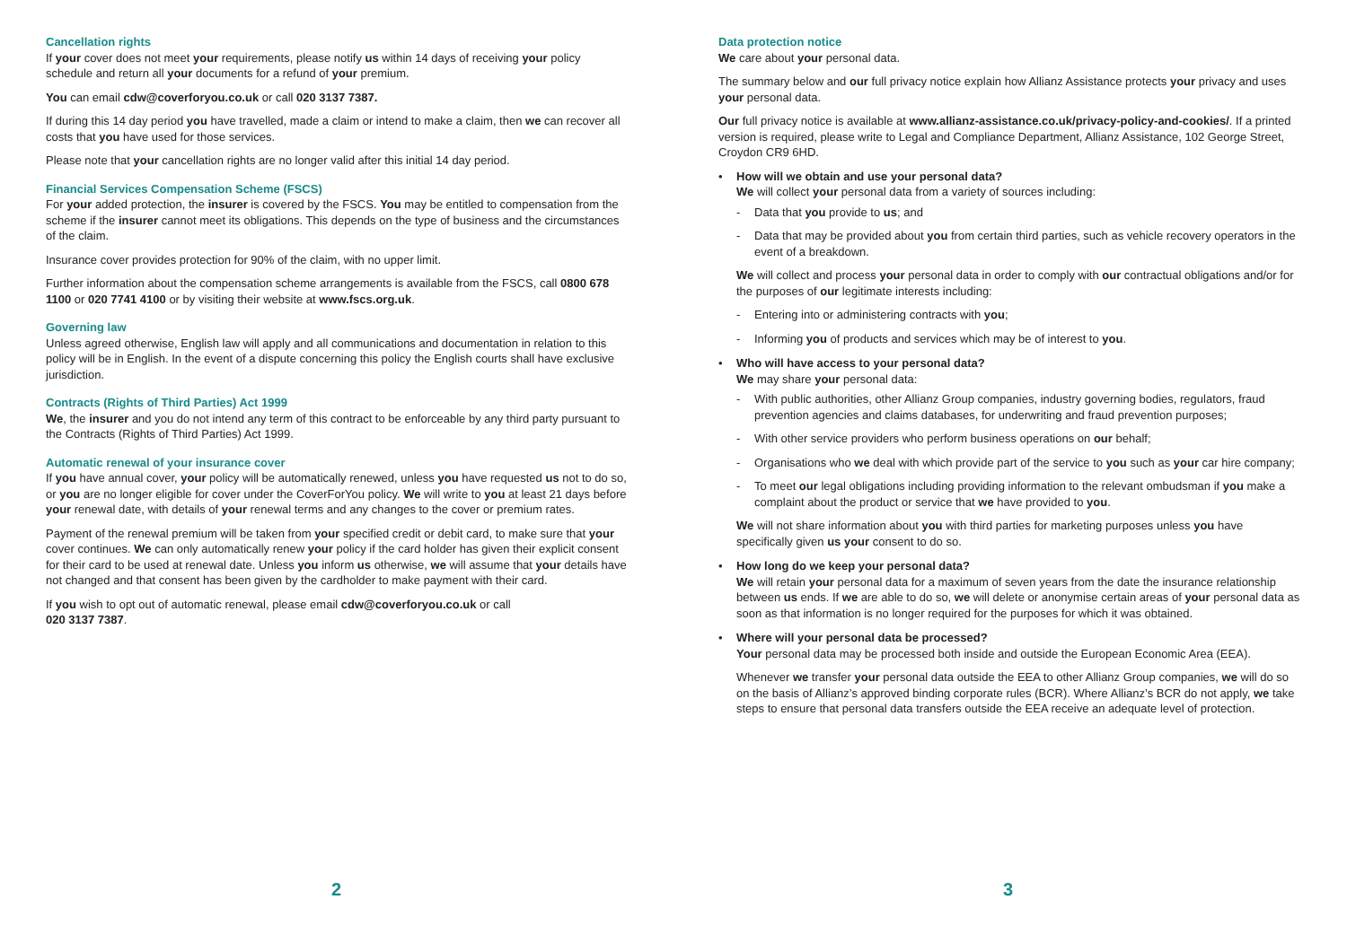Cancellation rights
If your cover does not meet your requirements, please notify us within 14 days of receiving your policy schedule and return all your documents for a refund of your premium.
You can email cdw@coverforyou.co.uk or call 020 3137 7387.
If during this 14 day period you have travelled, made a claim or intend to make a claim, then we can recover all costs that you have used for those services.
Please note that your cancellation rights are no longer valid after this initial 14 day period.
Financial Services Compensation Scheme (FSCS)
For your added protection, the insurer is covered by the FSCS. You may be entitled to compensation from the scheme if the insurer cannot meet its obligations. This depends on the type of business and the circumstances of the claim.
Insurance cover provides protection for 90% of the claim, with no upper limit.
Further information about the compensation scheme arrangements is available from the FSCS, call 0800 678 1100 or 020 7741 4100 or by visiting their website at www.fscs.org.uk.
Governing law
Unless agreed otherwise, English law will apply and all communications and documentation in relation to this policy will be in English. In the event of a dispute concerning this policy the English courts shall have exclusive jurisdiction.
Contracts (Rights of Third Parties) Act 1999
We, the insurer and you do not intend any term of this contract to be enforceable by any third party pursuant to the Contracts (Rights of Third Parties) Act 1999.
Automatic renewal of your insurance cover
If you have annual cover, your policy will be automatically renewed, unless you have requested us not to do so, or you are no longer eligible for cover under the CoverForYou policy. We will write to you at least 21 days before your renewal date, with details of your renewal terms and any changes to the cover or premium rates.
Payment of the renewal premium will be taken from your specified credit or debit card, to make sure that your cover continues. We can only automatically renew your policy if the card holder has given their explicit consent for their card to be used at renewal date. Unless you inform us otherwise, we will assume that your details have not changed and that consent has been given by the cardholder to make payment with their card.
If you wish to opt out of automatic renewal, please email cdw@coverforyou.co.uk or call
020 3137 7387.
2
Data protection notice
We care about your personal data.
The summary below and our full privacy notice explain how Allianz Assistance protects your privacy and uses your personal data.
Our full privacy notice is available at www.allianz-assistance.co.uk/privacy-policy-and-cookies/. If a printed version is required, please write to Legal and Compliance Department, Allianz Assistance, 102 George Street, Croydon CR9 6HD.
• How will we obtain and use your personal data?
We will collect your personal data from a variety of sources including:
- Data that you provide to us; and
- Data that may be provided about you from certain third parties, such as vehicle recovery operators in the event of a breakdown.
We will collect and process your personal data in order to comply with our contractual obligations and/or for the purposes of our legitimate interests including:
- Entering into or administering contracts with you;
- Informing you of products and services which may be of interest to you.
• Who will have access to your personal data?
We may share your personal data:
- With public authorities, other Allianz Group companies, industry governing bodies, regulators, fraud prevention agencies and claims databases, for underwriting and fraud prevention purposes;
- With other service providers who perform business operations on our behalf;
- Organisations who we deal with which provide part of the service to you such as your car hire company;
- To meet our legal obligations including providing information to the relevant ombudsman if you make a complaint about the product or service that we have provided to you.
We will not share information about you with third parties for marketing purposes unless you have specifically given us your consent to do so.
• How long do we keep your personal data?
We will retain your personal data for a maximum of seven years from the date the insurance relationship between us ends. If we are able to do so, we will delete or anonymise certain areas of your personal data as soon as that information is no longer required for the purposes for which it was obtained.
• Where will your personal data be processed?
Your personal data may be processed both inside and outside the European Economic Area (EEA).
Whenever we transfer your personal data outside the EEA to other Allianz Group companies, we will do so on the basis of Allianz’s approved binding corporate rules (BCR). Where Allianz’s BCR do not apply, we take steps to ensure that personal data transfers outside the EEA receive an adequate level of protection.
3